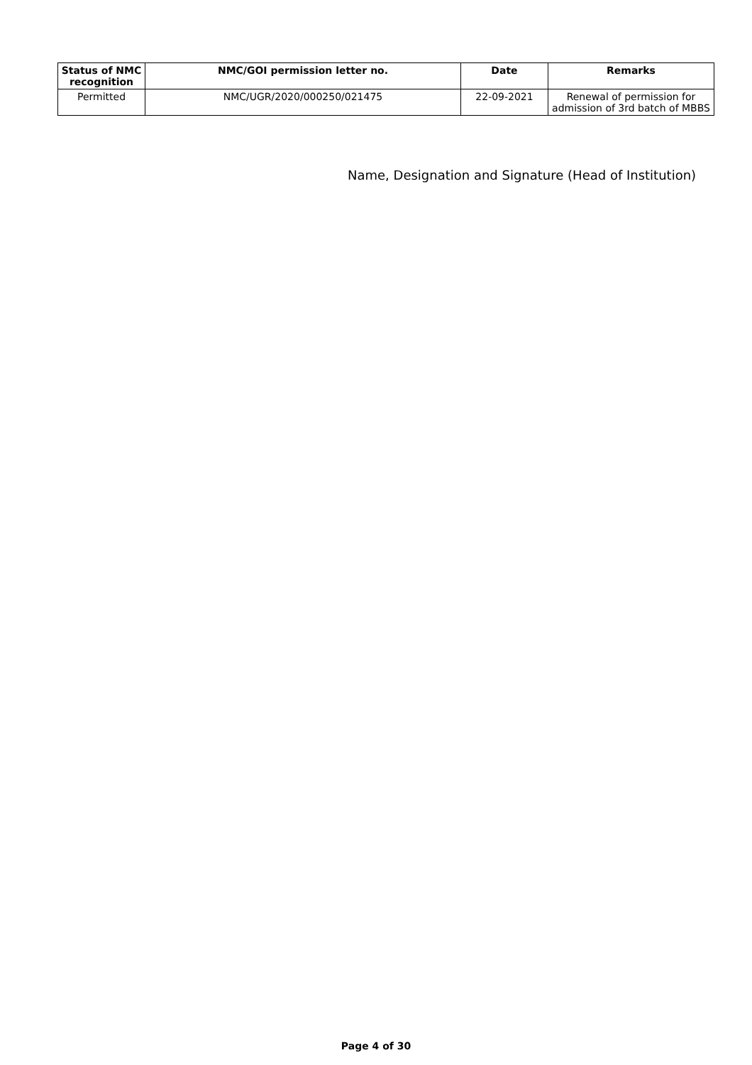| Status of NMC recognition | NMC/GOI permission letter no. | Date | Remarks |
| --- | --- | --- | --- |
| Permitted | NMC/UGR/2020/000250/021475 | 22-09-2021 | Renewal of permission for admission of 3rd batch of MBBS |
Name, Designation and Signature (Head of Institution)
Page 4 of 30